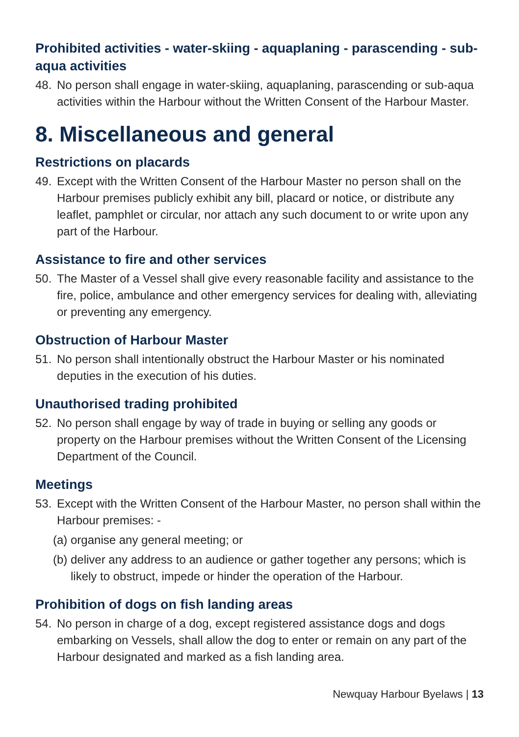Prohibited activities - water-skiing - aquaplaning - parascending - sub- aqua activities
48. No person shall engage in water-skiing, aquaplaning, parascending or sub-aqua activities within the Harbour without the Written Consent of the Harbour Master.
8. Miscellaneous and general
Restrictions on placards
49. Except with the Written Consent of the Harbour Master no person shall on the Harbour premises publicly exhibit any bill, placard or notice, or distribute any leaflet, pamphlet or circular, nor attach any such document to or write upon any part of the Harbour.
Assistance to fire and other services
50. The Master of a Vessel shall give every reasonable facility and assistance to the fire, police, ambulance and other emergency services for dealing with, alleviating or preventing any emergency.
Obstruction of Harbour Master
51. No person shall intentionally obstruct the Harbour Master or his nominated deputies in the execution of his duties.
Unauthorised trading prohibited
52. No person shall engage by way of trade in buying or selling any goods or property on the Harbour premises without the Written Consent of the Licensing Department of the Council.
Meetings
53. Except with the Written Consent of the Harbour Master, no person shall within the Harbour premises: -
(a) organise any general meeting; or
(b) deliver any address to an audience or gather together any persons; which is likely to obstruct, impede or hinder the operation of the Harbour.
Prohibition of dogs on fish landing areas
54. No person in charge of a dog, except registered assistance dogs and dogs embarking on Vessels, shall allow the dog to enter or remain on any part of the Harbour designated and marked as a fish landing area.
Newquay Harbour Byelaws | 13